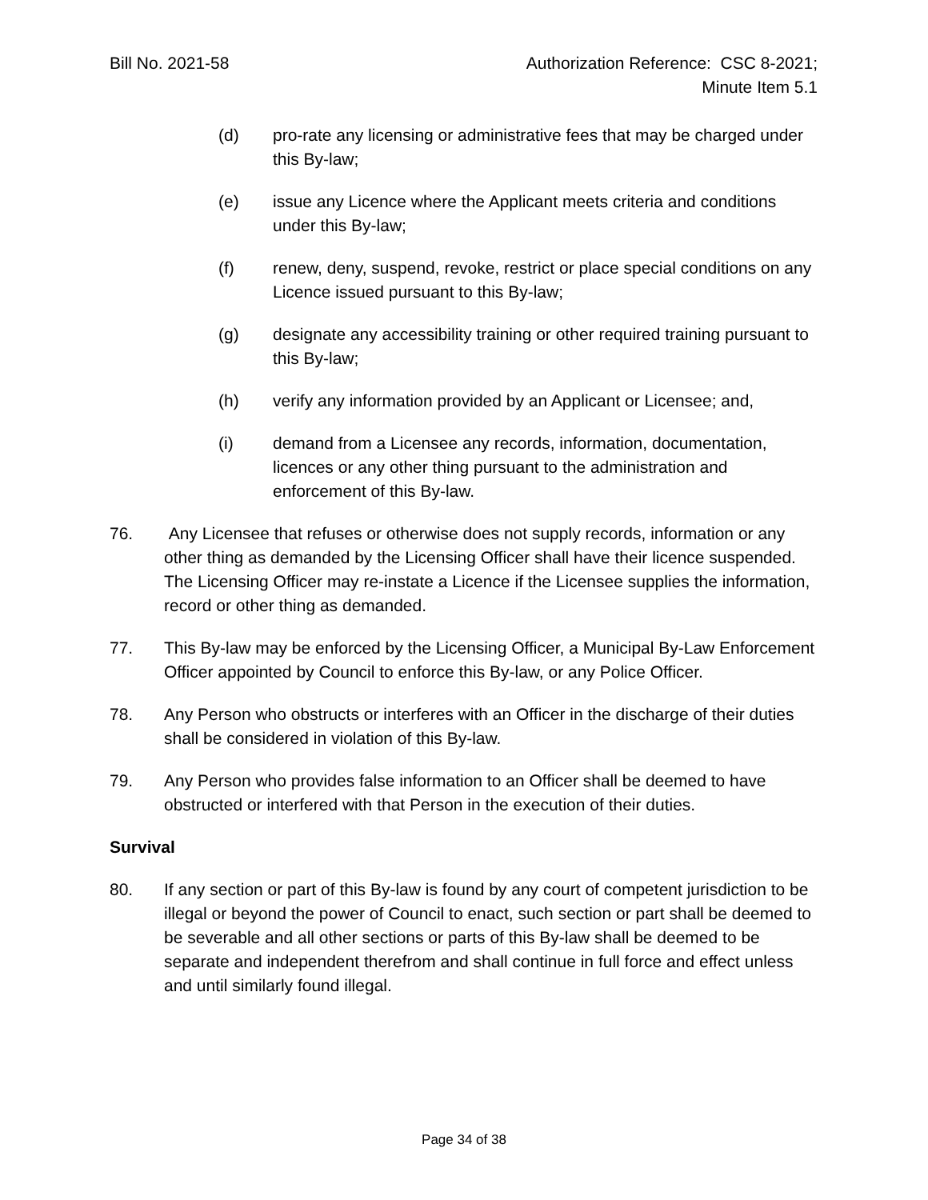Bill No. 2021-58 Authorization Reference: CSC 8-2021;
Minute Item 5.1
(d) pro-rate any licensing or administrative fees that may be charged under this By-law;
(e) issue any Licence where the Applicant meets criteria and conditions under this By-law;
(f) renew, deny, suspend, revoke, restrict or place special conditions on any Licence issued pursuant to this By-law;
(g) designate any accessibility training or other required training pursuant to this By-law;
(h) verify any information provided by an Applicant or Licensee; and,
(i) demand from a Licensee any records, information, documentation, licences or any other thing pursuant to the administration and enforcement of this By-law.
76. Any Licensee that refuses or otherwise does not supply records, information or any other thing as demanded by the Licensing Officer shall have their licence suspended. The Licensing Officer may re-instate a Licence if the Licensee supplies the information, record or other thing as demanded.
77. This By-law may be enforced by the Licensing Officer, a Municipal By-Law Enforcement Officer appointed by Council to enforce this By-law, or any Police Officer.
78. Any Person who obstructs or interferes with an Officer in the discharge of their duties shall be considered in violation of this By-law.
79. Any Person who provides false information to an Officer shall be deemed to have obstructed or interfered with that Person in the execution of their duties.
Survival
80. If any section or part of this By-law is found by any court of competent jurisdiction to be illegal or beyond the power of Council to enact, such section or part shall be deemed to be severable and all other sections or parts of this By-law shall be deemed to be separate and independent therefrom and shall continue in full force and effect unless and until similarly found illegal.
Page 34 of 38